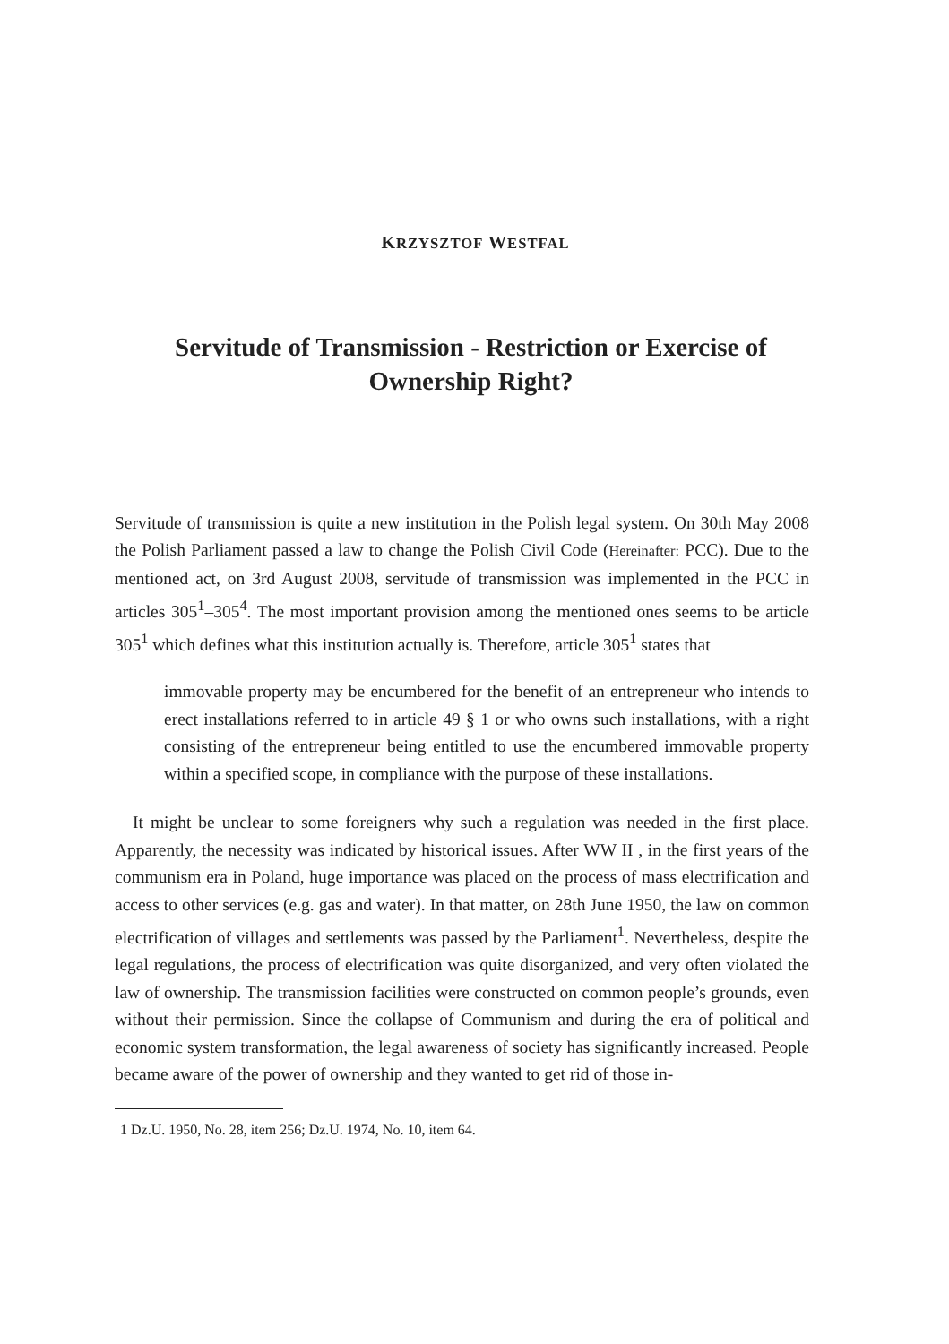KRZYSZTOF WESTFAL
Servitude of Transmission - Restriction or Exercise of Ownership Right?
Servitude of transmission is quite a new institution in the Polish legal system. On 30th May 2008 the Polish Parliament passed a law to change the Polish Civil Code (Hereinafter: PCC). Due to the mentioned act, on 3rd August 2008, servitude of transmission was implemented in the PCC in articles 305<sup>1</sup>–305<sup>4</sup>. The most important provision among the mentioned ones seems to be article 305<sup>1</sup> which defines what this institution actually is. Therefore, article 305<sup>1</sup> states that
immovable property may be encumbered for the benefit of an entrepreneur who intends to erect installations referred to in article 49 § 1 or who owns such installations, with a right consisting of the entrepreneur being entitled to use the encumbered immovable property within a specified scope, in compliance with the purpose of these installations.
It might be unclear to some foreigners why such a regulation was needed in the first place. Apparently, the necessity was indicated by historical issues. After WW II , in the first years of the communism era in Poland, huge importance was placed on the process of mass electrification and access to other services (e.g. gas and water). In that matter, on 28th June 1950, the law on common electrification of villages and settlements was passed by the Parliament<sup>1</sup>. Nevertheless, despite the legal regulations, the process of electrification was quite disorganized, and very often violated the law of ownership. The transmission facilities were constructed on common people’s grounds, even without their permission. Since the collapse of Communism and during the era of political and economic system transformation, the legal awareness of society has significantly increased. People became aware of the power of ownership and they wanted to get rid of those in-
1 Dz.U. 1950, No. 28, item 256; Dz.U. 1974, No. 10, item 64.